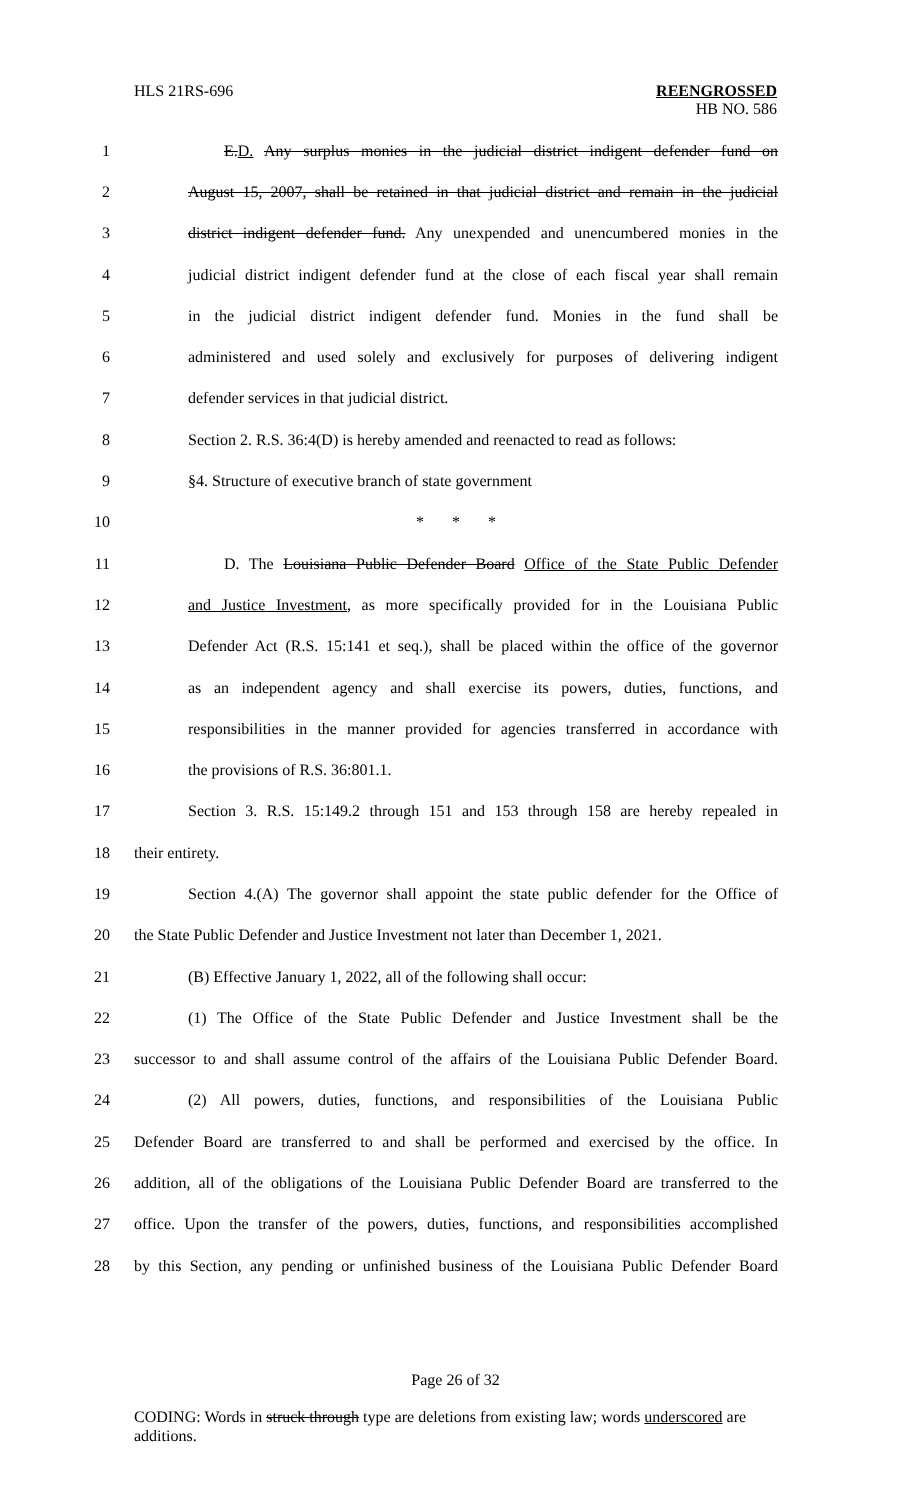HLS 21RS-696
REENGROSSED
HB NO. 586
1 E.D. Any surplus monies in the judicial district indigent defender fund on
2 August 15, 2007, shall be retained in that judicial district and remain in the judicial
3 district indigent defender fund. Any unexpended and unencumbered monies in the
4 judicial district indigent defender fund at the close of each fiscal year shall remain
5 in the judicial district indigent defender fund. Monies in the fund shall be
6 administered and used solely and exclusively for purposes of delivering indigent
7 defender services in that judicial district.
8 Section 2. R.S. 36:4(D) is hereby amended and reenacted to read as follows:
9 §4. Structure of executive branch of state government
10 * * *
11 D. The Louisiana Public Defender Board Office of the State Public Defender
12 and Justice Investment, as more specifically provided for in the Louisiana Public
13 Defender Act (R.S. 15:141 et seq.), shall be placed within the office of the governor
14 as an independent agency and shall exercise its powers, duties, functions, and
15 responsibilities in the manner provided for agencies transferred in accordance with
16 the provisions of R.S. 36:801.1.
17 Section 3. R.S. 15:149.2 through 151 and 153 through 158 are hereby repealed in
18 their entirety.
19 Section 4.(A) The governor shall appoint the state public defender for the Office of
20 the State Public Defender and Justice Investment not later than December 1, 2021.
21 (B) Effective January 1, 2022, all of the following shall occur:
22 (1) The Office of the State Public Defender and Justice Investment shall be the
23 successor to and shall assume control of the affairs of the Louisiana Public Defender Board.
24 (2) All powers, duties, functions, and responsibilities of the Louisiana Public
25 Defender Board are transferred to and shall be performed and exercised by the office. In
26 addition, all of the obligations of the Louisiana Public Defender Board are transferred to the
27 office. Upon the transfer of the powers, duties, functions, and responsibilities accomplished
28 by this Section, any pending or unfinished business of the Louisiana Public Defender Board
Page 26 of 32
CODING: Words in struck through type are deletions from existing law; words underscored are additions.